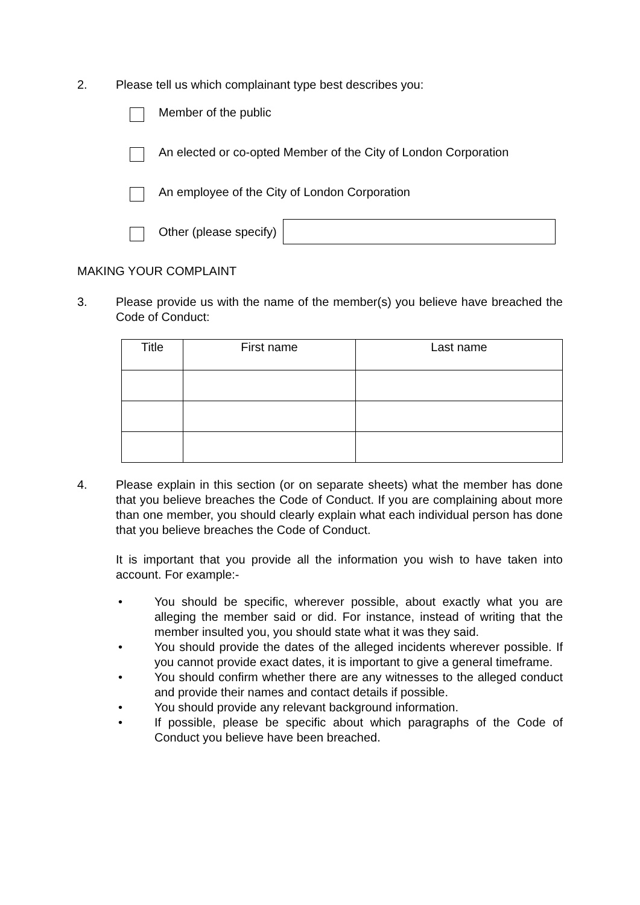2. Please tell us which complainant type best describes you:
Member of the public
An elected or co-opted Member of the City of London Corporation
An employee of the City of London Corporation
Other (please specify)
MAKING YOUR COMPLAINT
3. Please provide us with the name of the member(s) you believe have breached the Code of Conduct:
| Title | First name | Last name |
| --- | --- | --- |
4. Please explain in this section (or on separate sheets) what the member has done that you believe breaches the Code of Conduct. If you are complaining about more than one member, you should clearly explain what each individual person has done that you believe breaches the Code of Conduct.
It is important that you provide all the information you wish to have taken into account. For example:-
• You should be specific, wherever possible, about exactly what you are alleging the member said or did. For instance, instead of writing that the member insulted you, you should state what it was they said.
• You should provide the dates of the alleged incidents wherever possible. If you cannot provide exact dates, it is important to give a general timeframe.
• You should confirm whether there are any witnesses to the alleged conduct and provide their names and contact details if possible.
• You should provide any relevant background information.
• If possible, please be specific about which paragraphs of the Code of Conduct you believe have been breached.